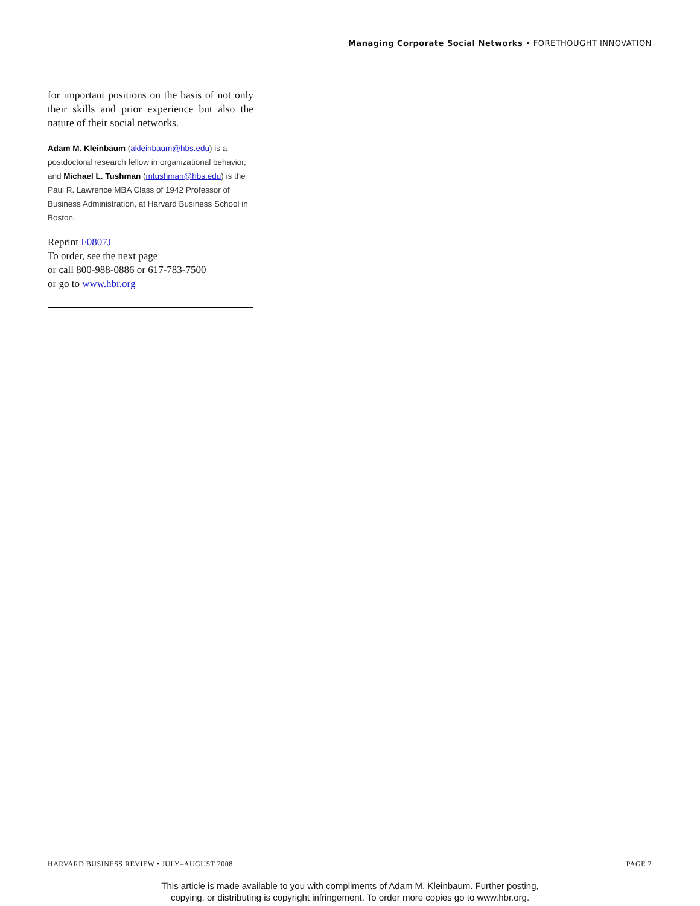Managing Corporate Social Networks • FORETHOUGHT INNOVATION
for important positions on the basis of not only their skills and prior experience but also the nature of their social networks.
Adam M. Kleinbaum (akleinbaum@hbs.edu) is a postdoctoral research fellow in organizational behavior, and Michael L. Tushman (mtushman@hbs.edu) is the Paul R. Lawrence MBA Class of 1942 Professor of Business Administration, at Harvard Business School in Boston.
Reprint F0807J
To order, see the next page
or call 800-988-0886 or 617-783-7500
or go to www.hbr.org
HARVARD BUSINESS REVIEW • JULY–AUGUST 2008 PAGE 2
This article is made available to you with compliments of Adam M. Kleinbaum. Further posting,
copying, or distributing is copyright infringement. To order more copies go to www.hbr.org.